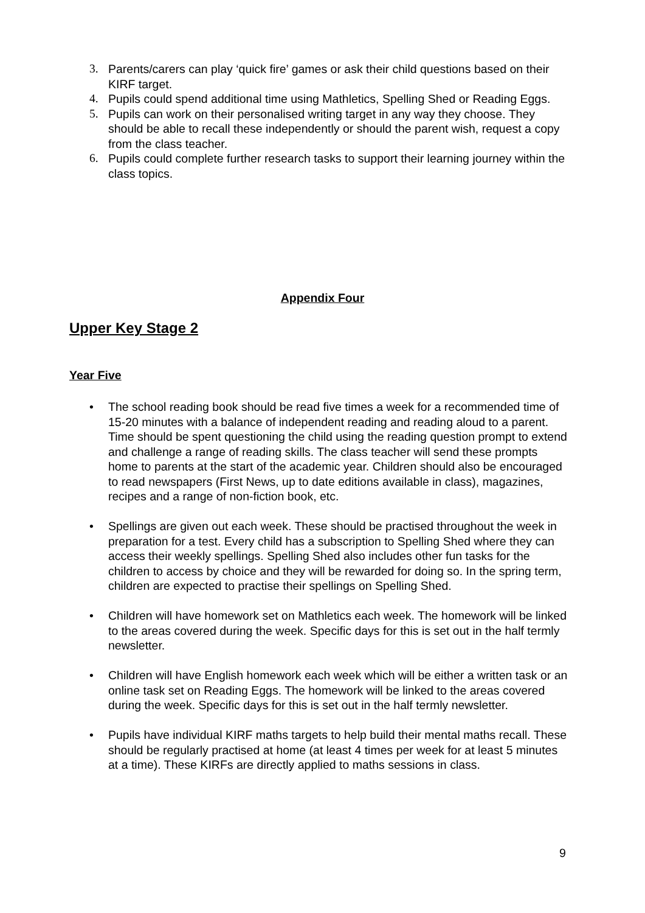3. Parents/carers can play ‘quick fire’ games or ask their child questions based on their KIRF target.
4. Pupils could spend additional time using Mathletics, Spelling Shed or Reading Eggs.
5. Pupils can work on their personalised writing target in any way they choose. They should be able to recall these independently or should the parent wish, request a copy from the class teacher.
6. Pupils could complete further research tasks to support their learning journey within the class topics.
Appendix Four
Upper Key Stage 2
Year Five
• The school reading book should be read five times a week for a recommended time of 15-20 minutes with a balance of independent reading and reading aloud to a parent. Time should be spent questioning the child using the reading question prompt to extend and challenge a range of reading skills. The class teacher will send these prompts home to parents at the start of the academic year. Children should also be encouraged to read newspapers (First News, up to date editions available in class), magazines, recipes and a range of non-fiction book, etc.
• Spellings are given out each week. These should be practised throughout the week in preparation for a test. Every child has a subscription to Spelling Shed where they can access their weekly spellings. Spelling Shed also includes other fun tasks for the children to access by choice and they will be rewarded for doing so. In the spring term, children are expected to practise their spellings on Spelling Shed.
• Children will have homework set on Mathletics each week. The homework will be linked to the areas covered during the week. Specific days for this is set out in the half termly newsletter.
• Children will have English homework each week which will be either a written task or an online task set on Reading Eggs. The homework will be linked to the areas covered during the week. Specific days for this is set out in the half termly newsletter.
• Pupils have individual KIRF maths targets to help build their mental maths recall. These should be regularly practised at home (at least 4 times per week for at least 5 minutes at a time). These KIRFs are directly applied to maths sessions in class.
9